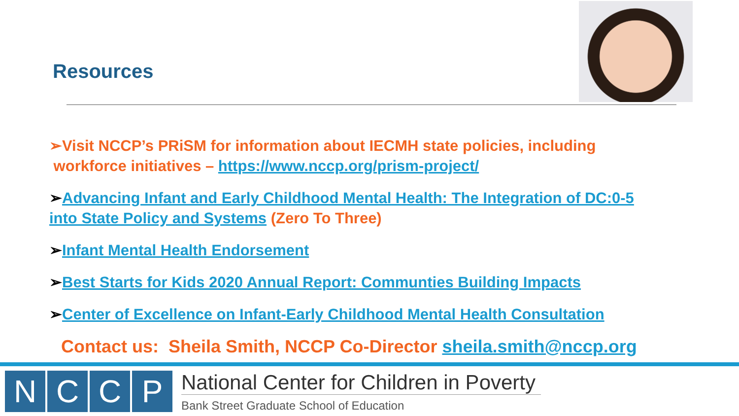Resources
➢Visit NCCP’s PRiSM for information about IECMH state policies, including
workforce initiatives – https://www.nccp.org/prism-project/
➢Advancing Infant and Early Childhood Mental Health: The Integration of DC:0-5
into State Policy and Systems (Zero To Three)
➢Infant Mental Health Endorsement
➢Best Starts for Kids 2020 Annual Report: Communties Building Impacts
➢Center of Excellence on Infant-Early Childhood Mental Health Consultation
Contact us: Sheila Smith, NCCP Co-Director sheila.smith@nccp.org
N C C P
National Center for Children in Poverty
Bank Street Graduate School of Education